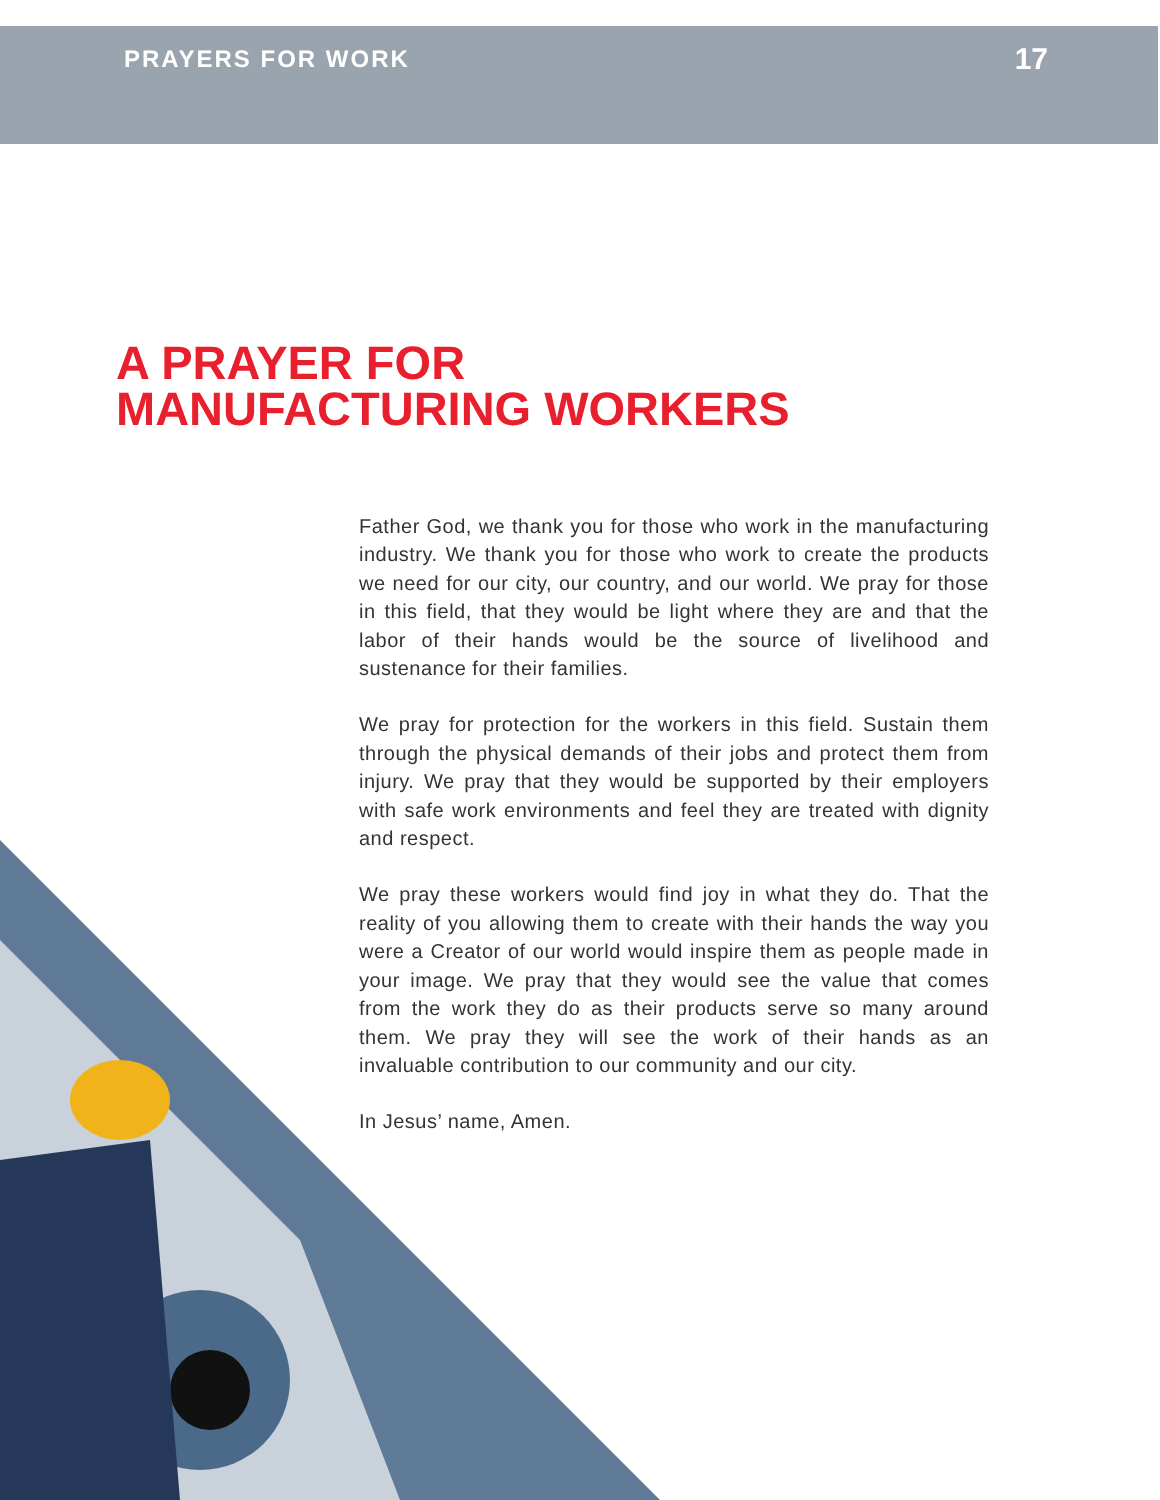PRAYERS FOR WORK 17
A PRAYER FOR
MANUFACTURING WORKERS
Father God, we thank you for those who work in the manufacturing industry. We thank you for those who work to create the products we need for our city, our country, and our world. We pray for those in this field, that they would be light where they are and that the labor of their hands would be the source of livelihood and sustenance for their families.
We pray for protection for the workers in this field. Sustain them through the physical demands of their jobs and protect them from injury. We pray that they would be supported by their employers with safe work environments and feel they are treated with dignity and respect.
We pray these workers would find joy in what they do. That the reality of you allowing them to create with their hands the way you were a Creator of our world would inspire them as people made in your image. We pray that they would see the value that comes from the work they do as their products serve so many around them. We pray they will see the work of their hands as an invaluable contribution to our community and our city.
In Jesus’ name, Amen.